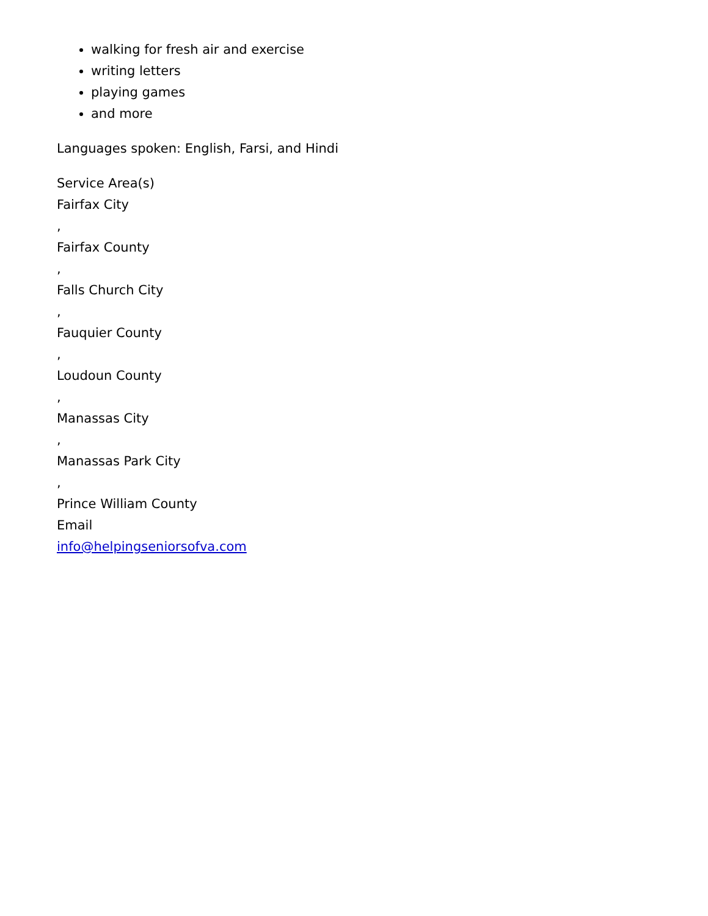walking for fresh air and exercise
writing letters
playing games
and more
Languages spoken: English, Farsi, and Hindi
Service Area(s)
Fairfax City
,
Fairfax County
,
Falls Church City
,
Fauquier County
,
Loudoun County
,
Manassas City
,
Manassas Park City
,
Prince William County
Email
info@helpingseniorsofva.com